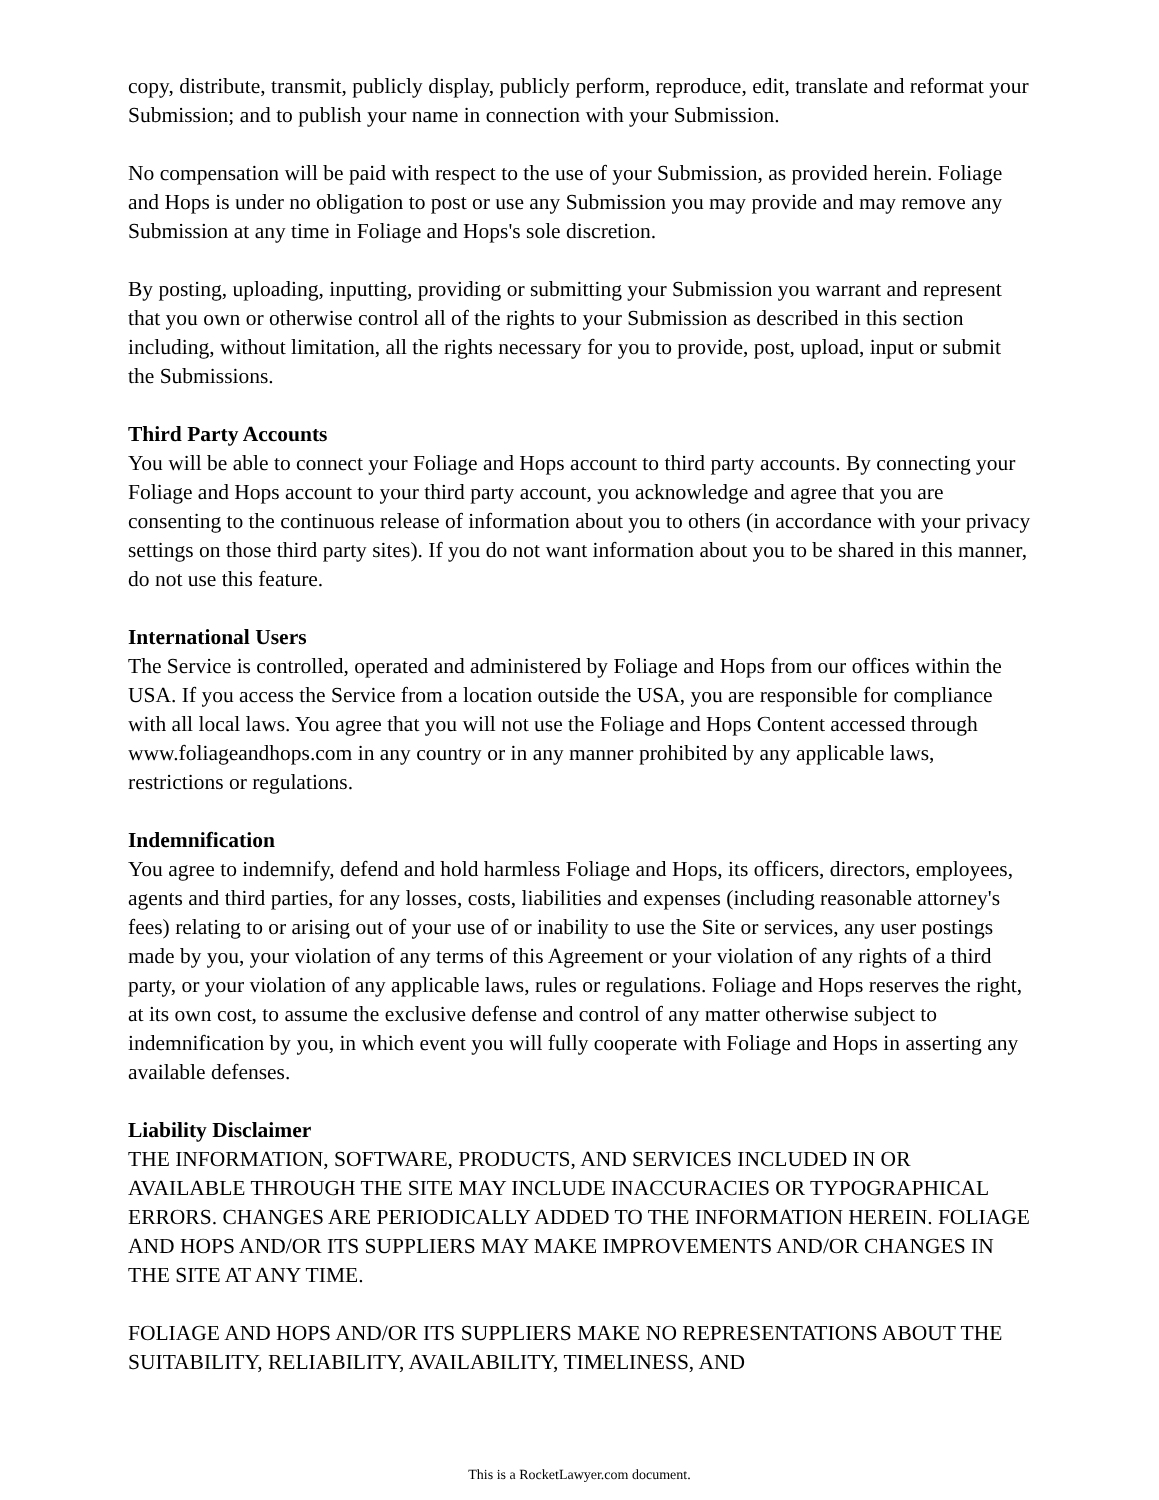copy, distribute, transmit, publicly display, publicly perform, reproduce, edit, translate and reformat your Submission; and to publish your name in connection with your Submission.
No compensation will be paid with respect to the use of your Submission, as provided herein. Foliage and Hops is under no obligation to post or use any Submission you may provide and may remove any Submission at any time in Foliage and Hops's sole discretion.
By posting, uploading, inputting, providing or submitting your Submission you warrant and represent that you own or otherwise control all of the rights to your Submission as described in this section including, without limitation, all the rights necessary for you to provide, post, upload, input or submit the Submissions.
Third Party Accounts
You will be able to connect your Foliage and Hops account to third party accounts. By connecting your Foliage and Hops account to your third party account, you acknowledge and agree that you are consenting to the continuous release of information about you to others (in accordance with your privacy settings on those third party sites). If you do not want information about you to be shared in this manner, do not use this feature.
International Users
The Service is controlled, operated and administered by Foliage and Hops from our offices within the USA. If you access the Service from a location outside the USA, you are responsible for compliance with all local laws. You agree that you will not use the Foliage and Hops Content accessed through www.foliageandhops.com in any country or in any manner prohibited by any applicable laws, restrictions or regulations.
Indemnification
You agree to indemnify, defend and hold harmless Foliage and Hops, its officers, directors, employees, agents and third parties, for any losses, costs, liabilities and expenses (including reasonable attorney's fees) relating to or arising out of your use of or inability to use the Site or services, any user postings made by you, your violation of any terms of this Agreement or your violation of any rights of a third party, or your violation of any applicable laws, rules or regulations. Foliage and Hops reserves the right, at its own cost, to assume the exclusive defense and control of any matter otherwise subject to indemnification by you, in which event you will fully cooperate with Foliage and Hops in asserting any available defenses.
Liability Disclaimer
THE INFORMATION, SOFTWARE, PRODUCTS, AND SERVICES INCLUDED IN OR AVAILABLE THROUGH THE SITE MAY INCLUDE INACCURACIES OR TYPOGRAPHICAL ERRORS. CHANGES ARE PERIODICALLY ADDED TO THE INFORMATION HEREIN. FOLIAGE AND HOPS AND/OR ITS SUPPLIERS MAY MAKE IMPROVEMENTS AND/OR CHANGES IN THE SITE AT ANY TIME.
FOLIAGE AND HOPS AND/OR ITS SUPPLIERS MAKE NO REPRESENTATIONS ABOUT THE SUITABILITY, RELIABILITY, AVAILABILITY, TIMELINESS, AND
This is a RocketLawyer.com document.